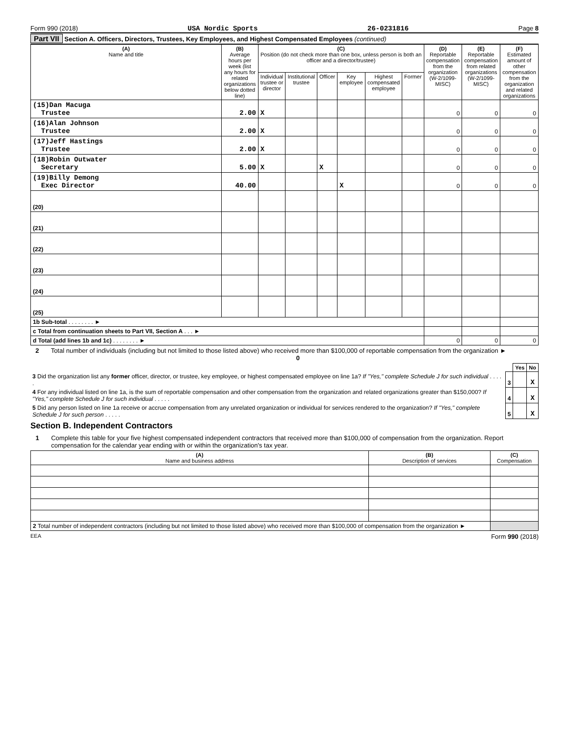Form 990 (2018) USA Nordic Sports 26-0231816 Page 8
Part VII Section A. Officers, Directors, Trustees, Key Employees, and Highest Compensated Employees (continued)
| (A) Name and title | (B) Average hours per week (list any hours for related organizations below dotted line) | (C) Position (do not check more than one box, unless person is both an officer and a director/trustee) | | | | | | (D) Reportable compensation from the organization (W-2/1099-MISC) | (E) Reportable compensation from related organizations (W-2/1099-MISC) | (F) Estimated amount of other compensation from the organization and related organizations |
| --- | --- | --- | --- | --- | --- | --- | --- | --- | --- | --- |
| | | Individual trustee or director | Institutional trustee | Officer | Key employee | Highest compensated employee | Former | | | |
| (15)Dan Macuga Trustee | 2.00 | X | | | | | | 0 | 0 | 0 |
| (16)Alan Johnson Trustee | 2.00 | X | | | | | | 0 | 0 | 0 |
| (17)Jeff Hastings Trustee | 2.00 | X | | | | | | 0 | 0 | 0 |
| (18)Robin Outwater Secretary | 5.00 | X | | X | | | | 0 | 0 | 0 |
| (19)Billy Demong Exec Director | 40.00 | | | | X | | | 0 | 0 | 0 |
| (20) | | | | | | | | | | |
| (21) | | | | | | | | | | |
| (22) | | | | | | | | | | |
| (23) | | | | | | | | | | |
| (24) | | | | | | | | | | |
| (25) | | | | | | | | | | |
| 1b Sub-total . . . . . . . . ► | | | | | | | | | | |
| c Total from continuation sheets to Part VII, Section A . . . ► | | | | | | | | | | |
| d Total (add lines 1b and 1c) . . . . . . . . ► | | | | | | | | 0 | 0 | 0 |
2 Total number of individuals (including but not limited to those listed above) who received more than $100,000 of reportable compensation from the organization ► 0
| | | Yes | No |
| 3 Did the organization list any former officer, director, or trustee, key employee, or highest compensated employee on line 1a? If "Yes," complete Schedule J for such individual . . . . . | 3 | | X |
| 4 For any individual listed on line 1a, is the sum of reportable compensation and other compensation from the organization and related organizations greater than $150,000? If "Yes," complete Schedule J for such individual . . . . . | 4 | | X |
| 5 Did any person listed on line 1a receive or accrue compensation from any unrelated organization or individual for services rendered to the organization? If "Yes," complete Schedule J for such person . . . . . | 5 | | X |
Section B. Independent Contractors
1 Complete this table for your five highest compensated independent contractors that received more than $100,000 of compensation from the organization. Report compensation for the calendar year ending with or within the organization's tax year.
| (A) Name and business address | (B) Description of services | (C) Compensation |
| --- | --- | --- |
| 2 Total number of independent contractors (including but not limited to those listed above) who received more than $100,000 of compensation from the organization ► | | |
EEA Form 990 (2018)